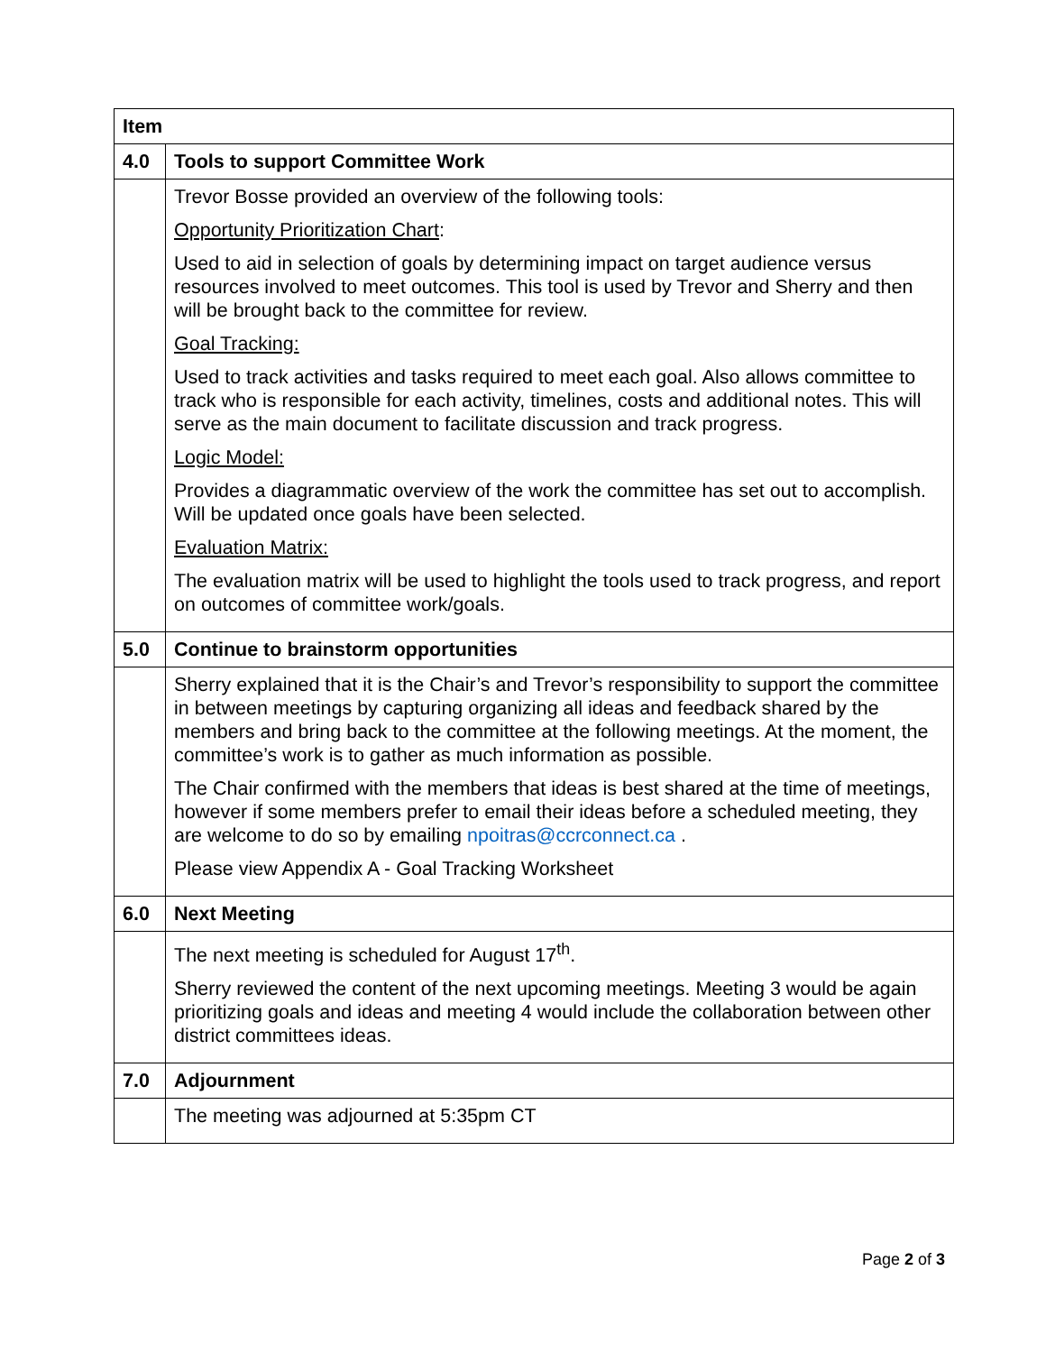| Item | |
| --- | --- |
| 4.0 | Tools to support Committee Work |
| | Trevor Bosse provided an overview of the following tools: Opportunity Prioritization Chart : Used to aid in selection of goals by determining impact on target audience versus resources involved to meet outcomes. This tool is used by Trevor and Sherry and then will be brought back to the committee for review. Goal Tracking: Used to track activities and tasks required to meet each goal. Also allows committee to track who is responsible for each activity, timelines, costs and additional notes. This will serve as the main document to facilitate discussion and track progress. Logic Model: Provides a diagrammatic overview of the work the committee has set out to accomplish. Will be updated once goals have been selected. Evaluation Matrix: The evaluation matrix will be used to highlight the tools used to track progress, and report on outcomes of committee work/goals. |
| 5.0 | Continue to brainstorm opportunities |
| | Sherry explained that it is the Chair’s and Trevor’s responsibility to support the committee in between meetings by capturing organizing all ideas and feedback shared by the members and bring back to the committee at the following meetings. At the moment, the committee’s work is to gather as much information as possible. The Chair confirmed with the members that ideas is best shared at the time of meetings, however if some members prefer to email their ideas before a scheduled meeting, they are welcome to do so by emailing npoitras@ccrconnect.ca . Please view Appendix A - Goal Tracking Worksheet |
| 6.0 | Next Meeting |
| | The next meeting is scheduled for August 17<sup>th</sup>. Sherry reviewed the content of the next upcoming meetings. Meeting 3 would be again prioritizing goals and ideas and meeting 4 would include the collaboration between other district committees ideas. |
| 7.0 | Adjournment |
| | The meeting was adjourned at 5:35pm CT |
Page 2 of 3